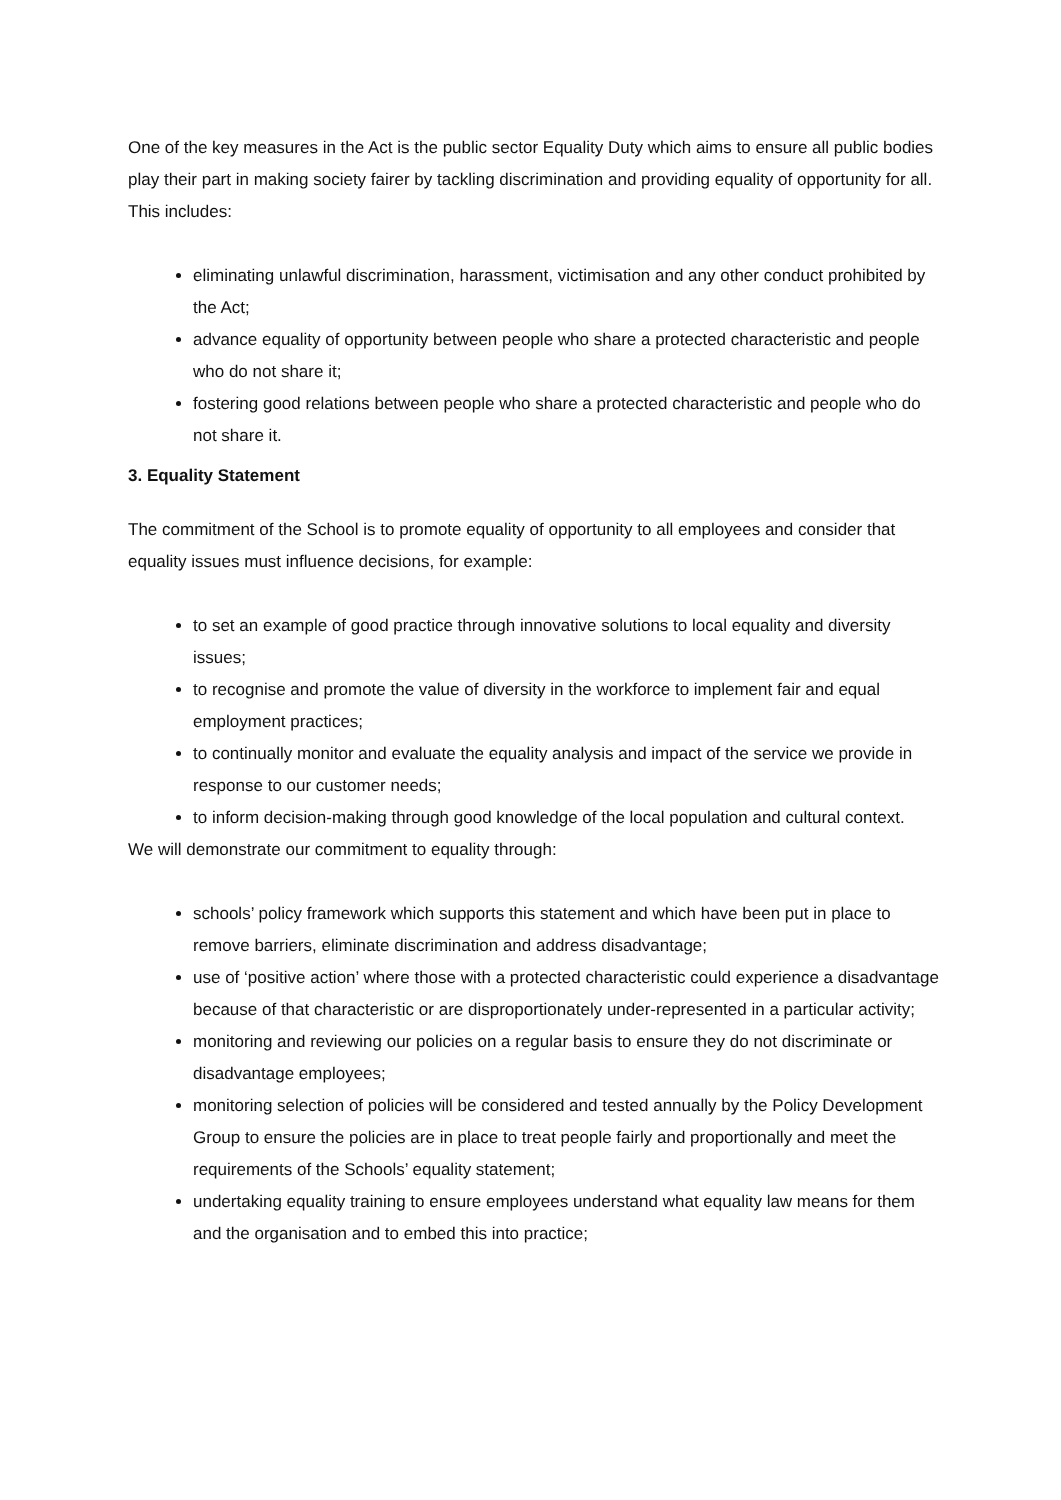One of the key measures in the Act is the public sector Equality Duty which aims to ensure all public bodies play their part in making society fairer by tackling discrimination and providing equality of opportunity for all. This includes:
eliminating unlawful discrimination, harassment, victimisation and any other conduct prohibited by the Act;
advance equality of opportunity between people who share a protected characteristic and people who do not share it;
fostering good relations between people who share a protected characteristic and people who do not share it.
3. Equality Statement
The commitment of the School is to promote equality of opportunity to all employees and consider that equality issues must influence decisions, for example:
to set an example of good practice through innovative solutions to local equality and diversity issues;
to recognise and promote the value of diversity in the workforce to implement fair and equal employment practices;
to continually monitor and evaluate the equality analysis and impact of the service we provide in response to our customer needs;
to inform decision-making through good knowledge of the local population and cultural context.
We will demonstrate our commitment to equality through:
schools’ policy framework which supports this statement and which have been put in place to remove barriers, eliminate discrimination and address disadvantage;
use of ‘positive action’ where those with a protected characteristic could experience a disadvantage because of that characteristic or are disproportionately under-represented in a particular activity;
monitoring and reviewing our policies on a regular basis to ensure they do not discriminate or disadvantage employees;
monitoring selection of policies will be considered and tested annually by the Policy Development Group to ensure the policies are in place to treat people fairly and proportionally and meet the requirements of the Schools’ equality statement;
undertaking equality training to ensure employees understand what equality law means for them and the organisation and to embed this into practice;